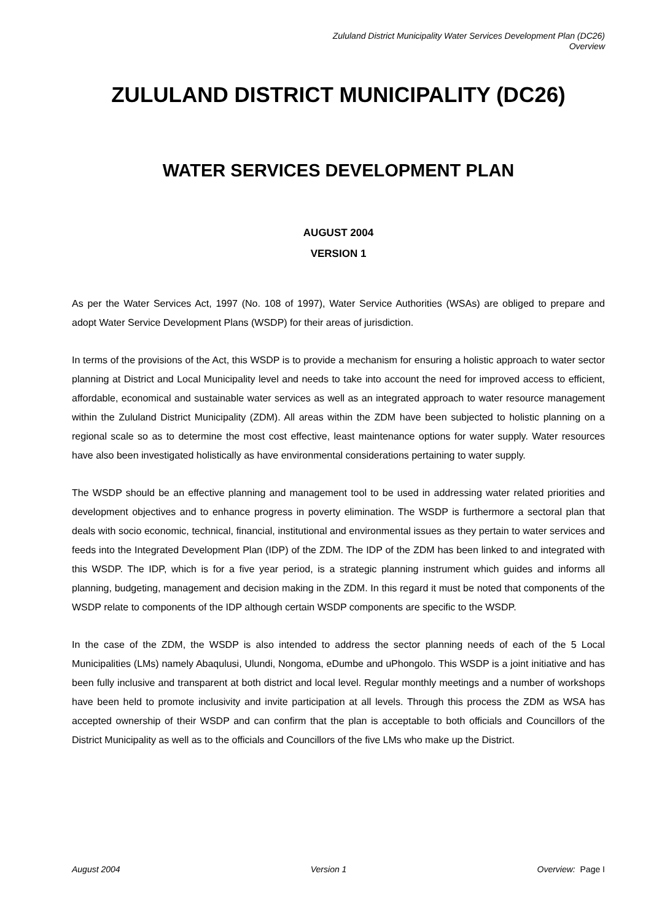Zululand District Municipality Water Services Development Plan (DC26)
Overview
ZULULAND DISTRICT MUNICIPALITY (DC26)
WATER SERVICES DEVELOPMENT PLAN
AUGUST 2004
VERSION 1
As per the Water Services Act, 1997 (No. 108 of 1997), Water Service Authorities (WSAs) are obliged to prepare and adopt Water Service Development Plans (WSDP) for their areas of jurisdiction.
In terms of the provisions of the Act, this WSDP is to provide a mechanism for ensuring a holistic approach to water sector planning at District and Local Municipality level and needs to take into account the need for improved access to efficient, affordable, economical and sustainable water services as well as an integrated approach to water resource management within the Zululand District Municipality (ZDM). All areas within the ZDM have been subjected to holistic planning on a regional scale so as to determine the most cost effective, least maintenance options for water supply. Water resources have also been investigated holistically as have environmental considerations pertaining to water supply.
The WSDP should be an effective planning and management tool to be used in addressing water related priorities and development objectives and to enhance progress in poverty elimination. The WSDP is furthermore a sectoral plan that deals with socio economic, technical, financial, institutional and environmental issues as they pertain to water services and feeds into the Integrated Development Plan (IDP) of the ZDM. The IDP of the ZDM has been linked to and integrated with this WSDP. The IDP, which is for a five year period, is a strategic planning instrument which guides and informs all planning, budgeting, management and decision making in the ZDM. In this regard it must be noted that components of the WSDP relate to components of the IDP although certain WSDP components are specific to the WSDP.
In the case of the ZDM, the WSDP is also intended to address the sector planning needs of each of the 5 Local Municipalities (LMs) namely Abaqulusi, Ulundi, Nongoma, eDumbe and uPhongolo. This WSDP is a joint initiative and has been fully inclusive and transparent at both district and local level. Regular monthly meetings and a number of workshops have been held to promote inclusivity and invite participation at all levels. Through this process the ZDM as WSA has accepted ownership of their WSDP and can confirm that the plan is acceptable to both officials and Councillors of the District Municipality as well as to the officials and Councillors of the five LMs who make up the District.
August 2004 Version 1 Overview: Page I